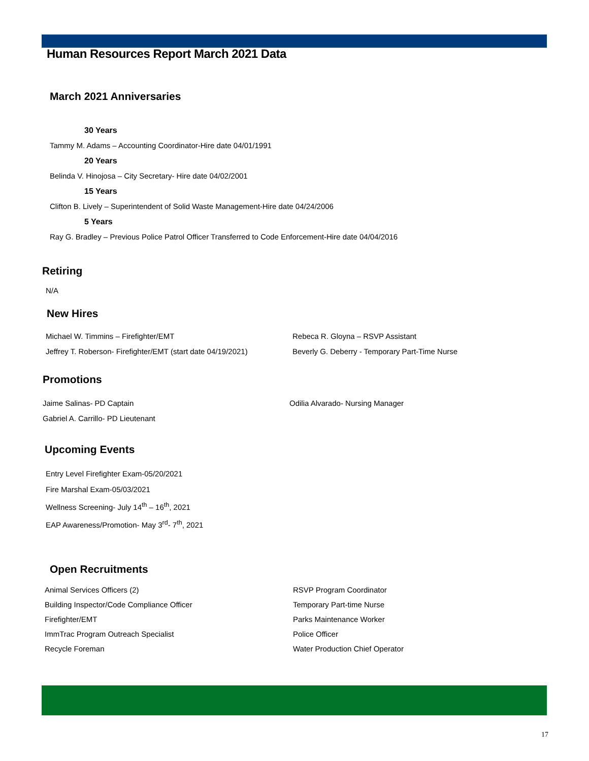Human Resources Report March 2021 Data
March 2021 Anniversaries
30 Years
Tammy M. Adams – Accounting Coordinator-Hire date 04/01/1991
20 Years
Belinda V. Hinojosa – City Secretary- Hire date 04/02/2001
15 Years
Clifton B. Lively – Superintendent of Solid Waste Management-Hire date 04/24/2006
5 Years
Ray G. Bradley – Previous Police Patrol Officer Transferred to Code Enforcement-Hire date 04/04/2016
Retiring
N/A
New Hires
Michael W. Timmins – Firefighter/EMT
Jeffrey T. Roberson- Firefighter/EMT (start date 04/19/2021)
Rebeca R. Gloyna – RSVP Assistant
Beverly G. Deberry - Temporary Part-Time Nurse
Promotions
Jaime Salinas- PD Captain
Gabriel A. Carrillo- PD Lieutenant
Odilia Alvarado- Nursing Manager
Upcoming Events
Entry Level Firefighter Exam-05/20/2021
Fire Marshal Exam-05/03/2021
Wellness Screening- July 14<sup>th</sup> – 16<sup>th</sup>, 2021
EAP Awareness/Promotion- May 3<sup>rd</sup>- 7<sup>th</sup>, 2021
Open Recruitments
Animal Services Officers (2)
Building Inspector/Code Compliance Officer
Firefighter/EMT
ImmTrac Program Outreach Specialist
Recycle Foreman
RSVP Program Coordinator
Temporary Part-time Nurse
Parks Maintenance Worker
Police Officer
Water Production Chief Operator
17